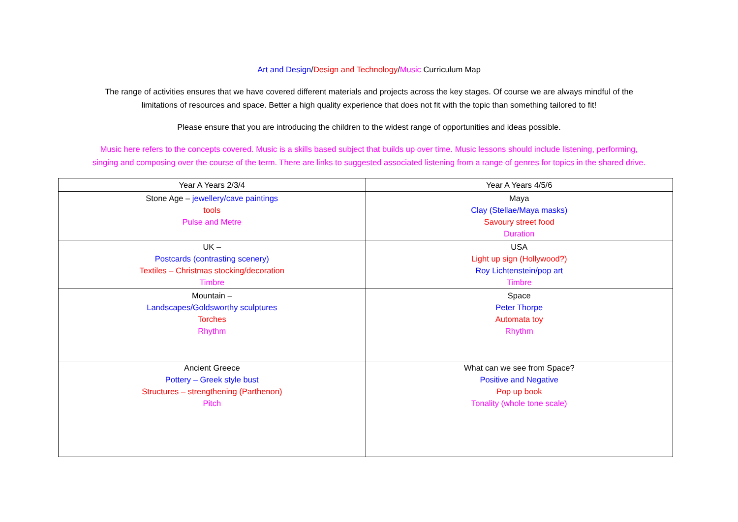Art and Design/Design and Technology/Music Curriculum Map
The range of activities ensures that we have covered different materials and projects across the key stages. Of course we are always mindful of the
limitations of resources and space. Better a high quality experience that does not fit with the topic than something tailored to fit!
Please ensure that you are introducing the children to the widest range of opportunities and ideas possible.
Music here refers to the concepts covered. Music is a skills based subject that builds up over time. Music lessons should include listening, performing,
singing and composing over the course of the term. There are links to suggested associated listening from a range of genres for topics in the shared drive.
| Year A Years 2/3/4 | Year A Years 4/5/6 |
| Stone Age – jewellery/cave paintings tools Pulse and Metre | Maya Clay (Stellae/Maya masks) Savoury street food Duration |
| UK – Postcards (contrasting scenery) Textiles – Christmas stocking/decoration Timbre | USA Light up sign (Hollywood?) Roy Lichtenstein/pop art Timbre |
| Mountain – Landscapes/Goldsworthy sculptures Torches Rhythm | Space Peter Thorpe Automata toy Rhythm |
| Ancient Greece Pottery – Greek style bust Structures – strengthening (Parthenon) Pitch | What can we see from Space? Positive and Negative Pop up book Tonality (whole tone scale) |